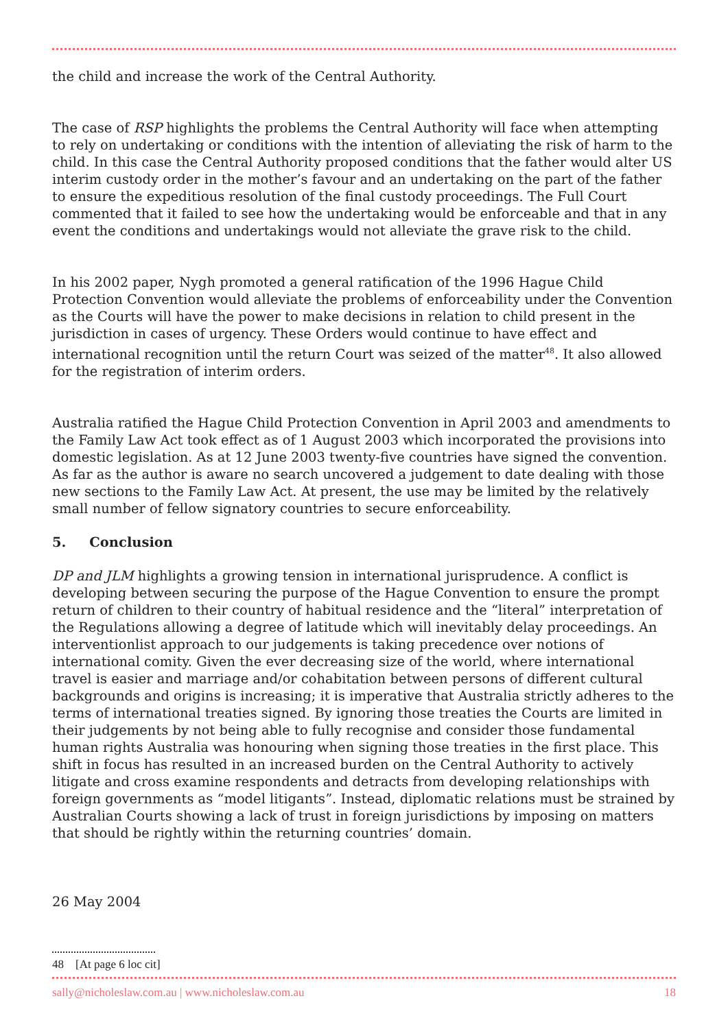the child and increase the work of the Central Authority.
The case of RSP highlights the problems the Central Authority will face when attempting to rely on undertaking or conditions with the intention of alleviating the risk of harm to the child. In this case the Central Authority proposed conditions that the father would alter US interim custody order in the mother’s favour and an undertaking on the part of the father to ensure the expeditious resolution of the final custody proceedings. The Full Court commented that it failed to see how the undertaking would be enforceable and that in any event the conditions and undertakings would not alleviate the grave risk to the child.
In his 2002 paper, Nygh promoted a general ratification of the 1996 Hague Child Protection Convention would alleviate the problems of enforceability under the Convention as the Courts will have the power to make decisions in relation to child present in the jurisdiction in cases of urgency. These Orders would continue to have effect and international recognition until the return Court was seized of the matter<sup>48</sup>. It also allowed for the registration of interim orders.
Australia ratified the Hague Child Protection Convention in April 2003 and amendments to the Family Law Act took effect as of 1 August 2003 which incorporated the provisions into domestic legislation. As at 12 June 2003 twenty-five countries have signed the convention. As far as the author is aware no search uncovered a judgement to date dealing with those new sections to the Family Law Act. At present, the use may be limited by the relatively small number of fellow signatory countries to secure enforceability.
5. Conclusion
DP and JLM highlights a growing tension in international jurisprudence. A conflict is developing between securing the purpose of the Hague Convention to ensure the prompt return of children to their country of habitual residence and the “literal” interpretation of the Regulations allowing a degree of latitude which will inevitably delay proceedings. An interventionlist approach to our judgements is taking precedence over notions of international comity. Given the ever decreasing size of the world, where international travel is easier and marriage and/or cohabitation between persons of different cultural backgrounds and origins is increasing; it is imperative that Australia strictly adheres to the terms of international treaties signed. By ignoring those treaties the Courts are limited in their judgements by not being able to fully recognise and consider those fundamental human rights Australia was honouring when signing those treaties in the first place. This shift in focus has resulted in an increased burden on the Central Authority to actively litigate and cross examine respondents and detracts from developing relationships with foreign governments as “model litigants”. Instead, diplomatic relations must be strained by Australian Courts showing a lack of trust in foreign jurisdictions by imposing on matters that should be rightly within the returning countries’ domain.
26 May 2004
48 [At page 6 loc cit]
sally@nicholeslaw.com.au | www.nicholeslaw.com.au 18